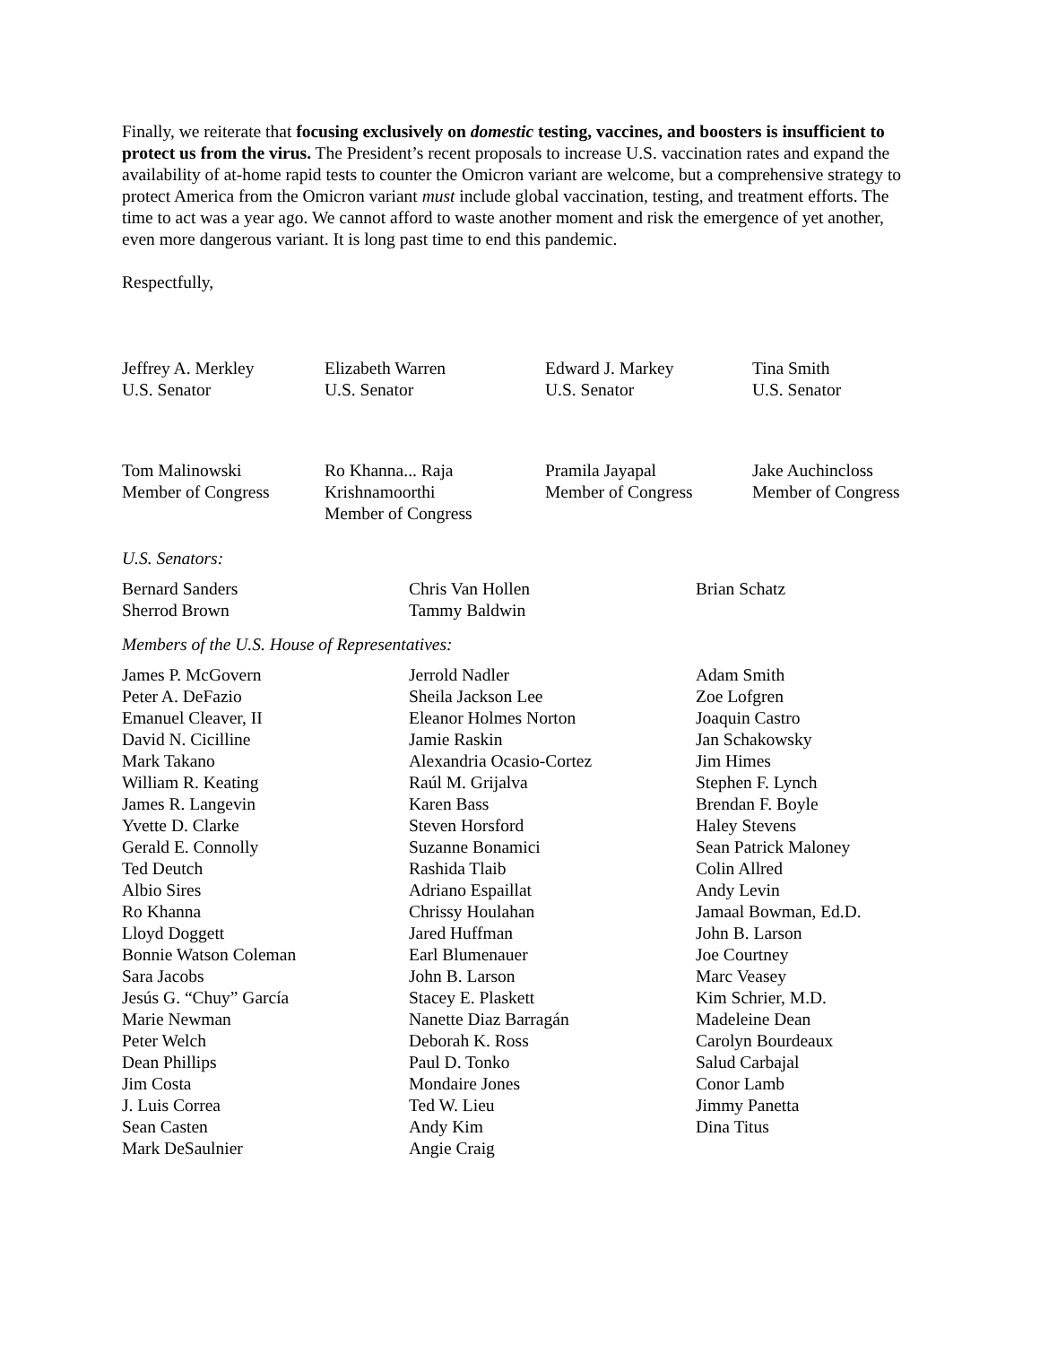Finally, we reiterate that focusing exclusively on domestic testing, vaccines, and boosters is insufficient to protect us from the virus. The President’s recent proposals to increase U.S. vaccination rates and expand the availability of at-home rapid tests to counter the Omicron variant are welcome, but a comprehensive strategy to protect America from the Omicron variant must include global vaccination, testing, and treatment efforts. The time to act was a year ago. We cannot afford to waste another moment and risk the emergence of yet another, even more dangerous variant. It is long past time to end this pandemic.
Respectfully,
Jeffrey A. Merkley
U.S. Senator
Elizabeth Warren
U.S. Senator
Edward J. Markey
U.S. Senator
Tina Smith
U.S. Senator
Tom Malinowski
Member of Congress
Ro Khanna... Raja Krishnamoorthi
Member of Congress
Pramila Jayapal
Member of Congress
Jake Auchincloss
Member of Congress
U.S. Senators:
Bernard Sanders
Sherrod Brown
Chris Van Hollen
Tammy Baldwin
Brian Schatz
Members of the U.S. House of Representatives:
James P. McGovern
Peter A. DeFazio
Emanuel Cleaver, II
David N. Cicilline
Mark Takano
William R. Keating
James R. Langevin
Yvette D. Clarke
Gerald E. Connolly
Ted Deutch
Albio Sires
Ro Khanna
Lloyd Doggett
Bonnie Watson Coleman
Sara Jacobs
Jesús G. “Chuy” García
Marie Newman
Peter Welch
Dean Phillips
Jim Costa
J. Luis Correa
Sean Casten
Mark DeSaulnier
Jerrold Nadler
Sheila Jackson Lee
Eleanor Holmes Norton
Jamie Raskin
Alexandria Ocasio-Cortez
Raúl M. Grijalva
Karen Bass
Steven Horsford
Suzanne Bonamici
Rashida Tlaib
Adriano Espaillat
Chrissy Houlahan
Jared Huffman
Earl Blumenauer
John B. Larson
Stacey E. Plaskett
Nanette Diaz Barragán
Deborah K. Ross
Paul D. Tonko
Mondaire Jones
Ted W. Lieu
Andy Kim
Angie Craig
Adam Smith
Zoe Lofgren
Joaquin Castro
Jan Schakowsky
Jim Himes
Stephen F. Lynch
Brendan F. Boyle
Haley Stevens
Sean Patrick Maloney
Colin Allred
Andy Levin
Jamaal Bowman, Ed.D.
John B. Larson
Joe Courtney
Marc Veasey
Kim Schrier, M.D.
Madeleine Dean
Carolyn Bourdeaux
Salud Carbajal
Conor Lamb
Jimmy Panetta
Dina Titus